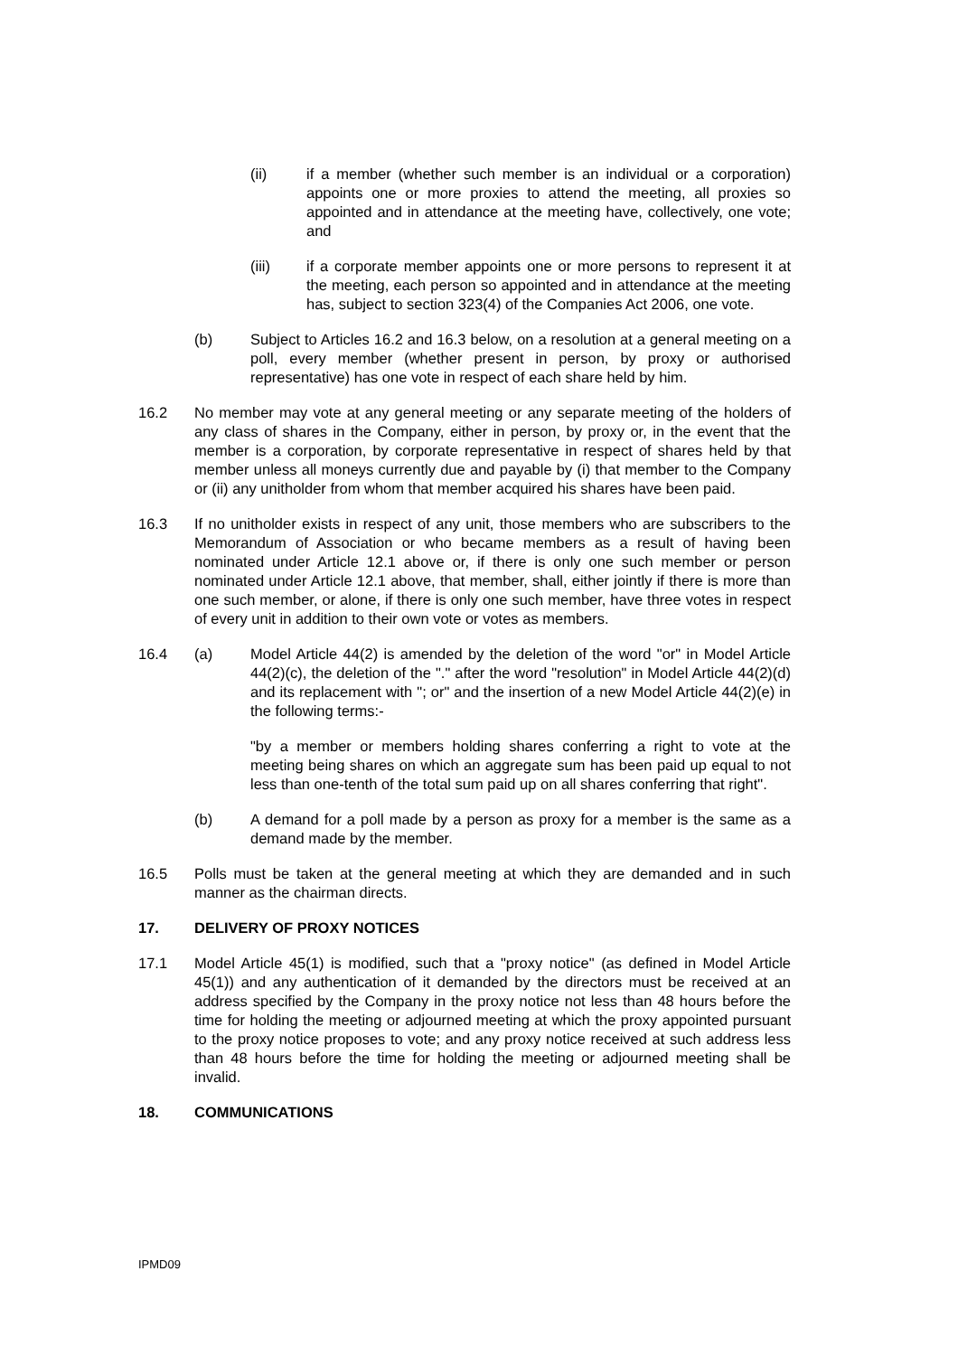(ii) if a member (whether such member is an individual or a corporation) appoints one or more proxies to attend the meeting, all proxies so appointed and in attendance at the meeting have, collectively, one vote; and
(iii) if a corporate member appoints one or more persons to represent it at the meeting, each person so appointed and in attendance at the meeting has, subject to section 323(4) of the Companies Act 2006, one vote.
(b) Subject to Articles 16.2 and 16.3 below, on a resolution at a general meeting on a poll, every member (whether present in person, by proxy or authorised representative) has one vote in respect of each share held by him.
16.2 No member may vote at any general meeting or any separate meeting of the holders of any class of shares in the Company, either in person, by proxy or, in the event that the member is a corporation, by corporate representative in respect of shares held by that member unless all moneys currently due and payable by (i) that member to the Company or (ii) any unitholder from whom that member acquired his shares have been paid.
16.3 If no unitholder exists in respect of any unit, those members who are subscribers to the Memorandum of Association or who became members as a result of having been nominated under Article 12.1 above or, if there is only one such member or person nominated under Article 12.1 above, that member, shall, either jointly if there is more than one such member, or alone, if there is only one such member, have three votes in respect of every unit in addition to their own vote or votes as members.
16.4 (a) Model Article 44(2) is amended by the deletion of the word "or" in Model Article 44(2)(c), the deletion of the "." after the word "resolution" in Model Article 44(2)(d) and its replacement with "; or" and the insertion of a new Model Article 44(2)(e) in the following terms:-
"by a member or members holding shares conferring a right to vote at the meeting being shares on which an aggregate sum has been paid up equal to not less than one-tenth of the total sum paid up on all shares conferring that right".
(b) A demand for a poll made by a person as proxy for a member is the same as a demand made by the member.
16.5 Polls must be taken at the general meeting at which they are demanded and in such manner as the chairman directs.
17. DELIVERY OF PROXY NOTICES
17.1 Model Article 45(1) is modified, such that a "proxy notice" (as defined in Model Article 45(1)) and any authentication of it demanded by the directors must be received at an address specified by the Company in the proxy notice not less than 48 hours before the time for holding the meeting or adjourned meeting at which the proxy appointed pursuant to the proxy notice proposes to vote; and any proxy notice received at such address less than 48 hours before the time for holding the meeting or adjourned meeting shall be invalid.
18. COMMUNICATIONS
IPMD09